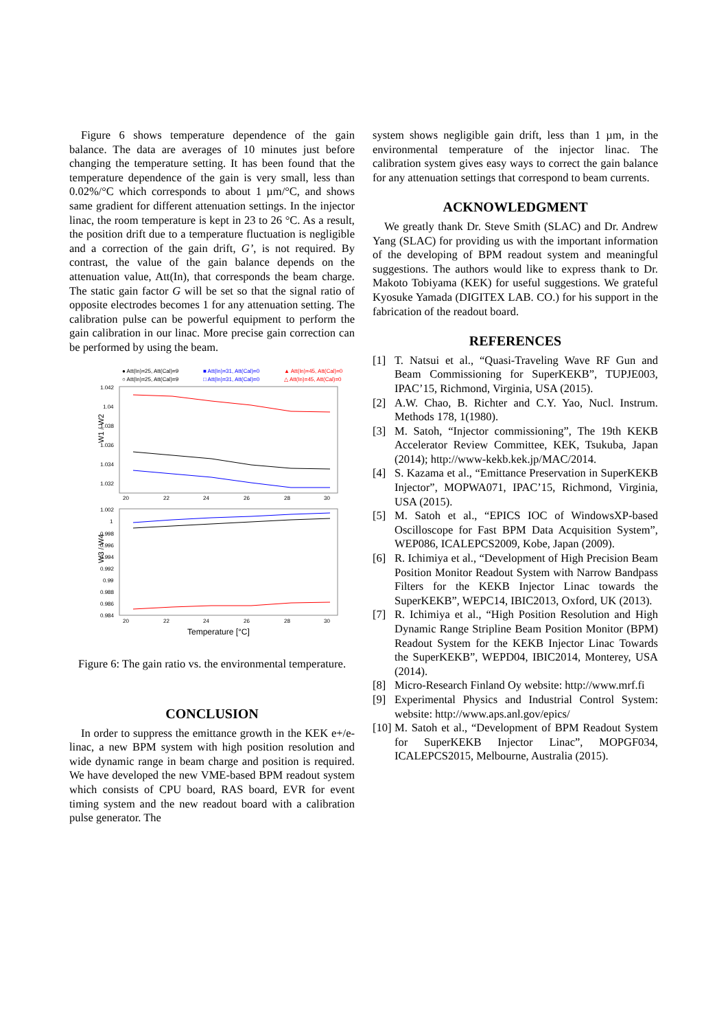Figure 6 shows temperature dependence of the gain balance. The data are averages of 10 minutes just before changing the temperature setting. It has been found that the temperature dependence of the gain is very small, less than 0.02%/°C which corresponds to about 1 µm/°C, and shows same gradient for different attenuation settings. In the injector linac, the room temperature is kept in 23 to 26 °C. As a result, the position drift due to a temperature fluctuation is negligible and a correction of the gain drift, G’, is not required. By contrast, the value of the gain balance depends on the attenuation value, Att(In), that corresponds the beam charge. The static gain factor G will be set so that the signal ratio of opposite electrodes becomes 1 for any attenuation setting. The calibration pulse can be powerful equipment to perform the gain calibration in our linac. More precise gain correction can be performed by using the beam.
● Att(In)=25, Att(Cal)=9
■ Att(In)=31, Att(Cal)=0
▲ Att(In)=45, Att(Cal)=0
○ Att(In)=25, Att(Cal)=9
□ Att(In)=31, Att(Cal)=0
△ Att(In)=45, Att(Cal)=0
1.042
1.04
1.038
1.036
1.034
1.032
20
22
24
26
28
30
W1 / W2
1.002
1
0.998
0.996
0.994
0.992
0.99
0.988
0.986
0.984
20
22
24
26
28
30
W3 / W4
Temperature [°C]
Figure 6: The gain ratio vs. the environmental temperature.
CONCLUSION
In order to suppress the emittance growth in the KEK e+/e- linac, a new BPM system with high position resolution and wide dynamic range in beam charge and position is required. We have developed the new VME-based BPM readout system which consists of CPU board, RAS board, EVR for event timing system and the new readout board with a calibration pulse generator. The
system shows negligible gain drift, less than 1 µm, in the environmental temperature of the injector linac. The calibration system gives easy ways to correct the gain balance for any attenuation settings that correspond to beam currents.
ACKNOWLEDGMENT
We greatly thank Dr. Steve Smith (SLAC) and Dr. Andrew Yang (SLAC) for providing us with the important information of the developing of BPM readout system and meaningful suggestions. The authors would like to express thank to Dr. Makoto Tobiyama (KEK) for useful suggestions. We grateful Kyosuke Yamada (DIGITEX LAB. CO.) for his support in the fabrication of the readout board.
REFERENCES
[1] T. Natsui et al., “Quasi-Traveling Wave RF Gun and Beam Commissioning for SuperKEKB”, TUPJE003, IPAC’15, Richmond, Virginia, USA (2015).
[2] A.W. Chao, B. Richter and C.Y. Yao, Nucl. Instrum. Methods 178, 1(1980).
[3] M. Satoh, “Injector commissioning”, The 19th KEKB Accelerator Review Committee, KEK, Tsukuba, Japan (2014); http://www-kekb.kek.jp/MAC/2014.
[4] S. Kazama et al., “Emittance Preservation in SuperKEKB Injector”, MOPWA071, IPAC’15, Richmond, Virginia, USA (2015).
[5] M. Satoh et al., “EPICS IOC of WindowsXP-based Oscilloscope for Fast BPM Data Acquisition System”, WEP086, ICALEPCS2009, Kobe, Japan (2009).
[6] R. Ichimiya et al., “Development of High Precision Beam Position Monitor Readout System with Narrow Bandpass Filters for the KEKB Injector Linac towards the SuperKEKB”, WEPC14, IBIC2013, Oxford, UK (2013).
[7] R. Ichimiya et al., “High Position Resolution and High Dynamic Range Stripline Beam Position Monitor (BPM) Readout System for the KEKB Injector Linac Towards the SuperKEKB”, WEPD04, IBIC2014, Monterey, USA (2014).
[8] Micro-Research Finland Oy website: http://www.mrf.fi
[9] Experimental Physics and Industrial Control System: website: http://www.aps.anl.gov/epics/
[10]
M. Satoh et al., “Development of BPM Readout System for SuperKEKB Injector Linac”, MOPGF034, ICALEPCS2015, Melbourne, Australia (2015).